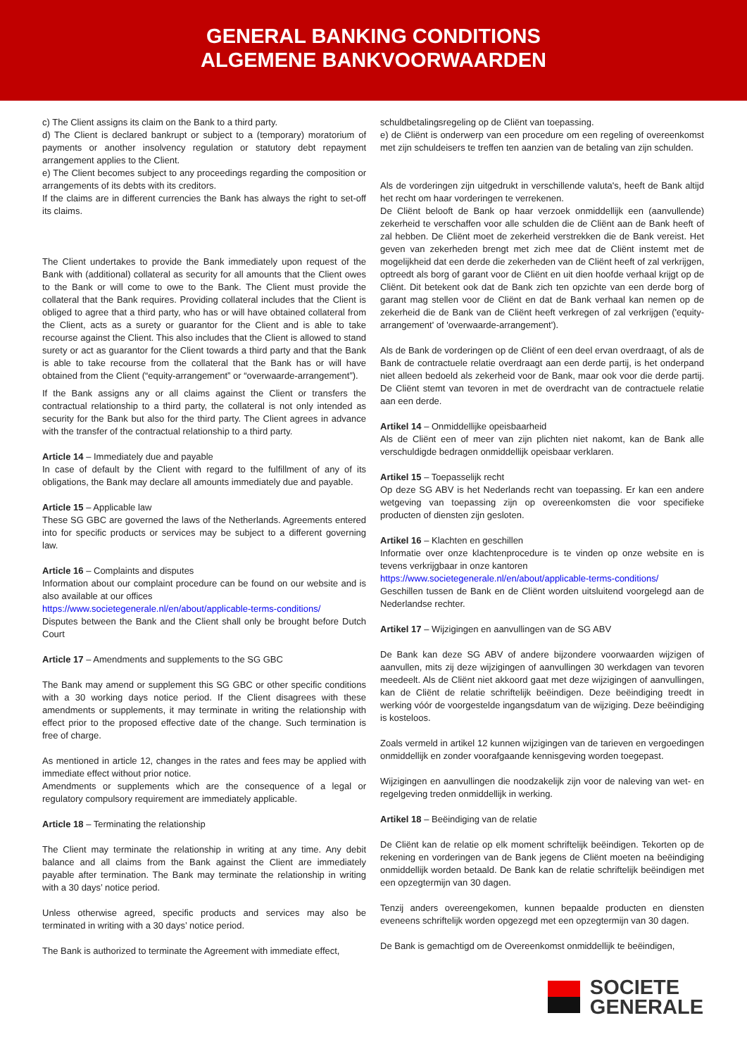GENERAL BANKING CONDITIONS
ALGEMENE BANKVOORWAARDEN
c) The Client assigns its claim on the Bank to a third party.
d) The Client is declared bankrupt or subject to a (temporary) moratorium of payments or another insolvency regulation or statutory debt repayment arrangement applies to the Client.
e) The Client becomes subject to any proceedings regarding the composition or arrangements of its debts with its creditors.
If the claims are in different currencies the Bank has always the right to set-off its claims.
The Client undertakes to provide the Bank immediately upon request of the Bank with (additional) collateral as security for all amounts that the Client owes to the Bank or will come to owe to the Bank. The Client must provide the collateral that the Bank requires. Providing collateral includes that the Client is obliged to agree that a third party, who has or will have obtained collateral from the Client, acts as a surety or guarantor for the Client and is able to take recourse against the Client. This also includes that the Client is allowed to stand surety or act as guarantor for the Client towards a third party and that the Bank is able to take recourse from the collateral that the Bank has or will have obtained from the Client (“equity-arrangement” or “overwaarde-arrangement”).
If the Bank assigns any or all claims against the Client or transfers the contractual relationship to a third party, the collateral is not only intended as security for the Bank but also for the third party. The Client agrees in advance with the transfer of the contractual relationship to a third party.
Article 14 – Immediately due and payable
In case of default by the Client with regard to the fulfillment of any of its obligations, the Bank may declare all amounts immediately due and payable.
Article 15 – Applicable law
These SG GBC are governed the laws of the Netherlands. Agreements entered into for specific products or services may be subject to a different governing law.
Article 16 – Complaints and disputes
Information about our complaint procedure can be found on our website and is also available at our offices
https://www.societegenerale.nl/en/about/applicable-terms-conditions/
Disputes between the Bank and the Client shall only be brought before Dutch Court
Article 17 – Amendments and supplements to the SG GBC
The Bank may amend or supplement this SG GBC or other specific conditions with a 30 working days notice period. If the Client disagrees with these amendments or supplements, it may terminate in writing the relationship with effect prior to the proposed effective date of the change. Such termination is free of charge.
As mentioned in article 12, changes in the rates and fees may be applied with immediate effect without prior notice.
Amendments or supplements which are the consequence of a legal or regulatory compulsory requirement are immediately applicable.
Article 18 – Terminating the relationship
The Client may terminate the relationship in writing at any time. Any debit balance and all claims from the Bank against the Client are immediately payable after termination. The Bank may terminate the relationship in writing with a 30 days’ notice period.
Unless otherwise agreed, specific products and services may also be terminated in writing with a 30 days’ notice period.
The Bank is authorized to terminate the Agreement with immediate effect,
schuldbetalingsregeling op de Cliënt van toepassing.
e) de Cliënt is onderwerp van een procedure om een regeling of overeenkomst met zijn schuldeisers te treffen ten aanzien van de betaling van zijn schulden.
Als de vorderingen zijn uitgedrukt in verschillende valuta's, heeft de Bank altijd het recht om haar vorderingen te verrekenen.
De Cliënt belooft de Bank op haar verzoek onmiddellijk een (aanvullende) zekerheid te verschaffen voor alle schulden die de Cliënt aan de Bank heeft of zal hebben. De Cliënt moet de zekerheid verstrekken die de Bank vereist. Het geven van zekerheden brengt met zich mee dat de Cliënt instemt met de mogelijkheid dat een derde die zekerheden van de Cliënt heeft of zal verkrijgen, optreedt als borg of garant voor de Cliënt en uit dien hoofde verhaal krijgt op de Cliënt. Dit betekent ook dat de Bank zich ten opzichte van een derde borg of garant mag stellen voor de Cliënt en dat de Bank verhaal kan nemen op de zekerheid die de Bank van de Cliënt heeft verkregen of zal verkrijgen ('equity-arrangement' of 'overwaarde-arrangement').
Als de Bank de vorderingen op de Cliënt of een deel ervan overdraagt, of als de Bank de contractuele relatie overdraagt aan een derde partij, is het onderpand niet alleen bedoeld als zekerheid voor de Bank, maar ook voor die derde partij. De Cliënt stemt van tevoren in met de overdracht van de contractuele relatie aan een derde.
Artikel 14 – Onmiddellijke opeisbaarheid
Als de Cliënt een of meer van zijn plichten niet nakomt, kan de Bank alle verschuldigde bedragen onmiddellijk opeisbaar verklaren.
Artikel 15 – Toepasselijk recht
Op deze SG ABV is het Nederlands recht van toepassing. Er kan een andere wetgeving van toepassing zijn op overeenkomsten die voor specifieke producten of diensten zijn gesloten.
Artikel 16 – Klachten en geschillen
Informatie over onze klachtenprocedure is te vinden op onze website en is tevens verkrijgbaar in onze kantoren
https://www.societegenerale.nl/en/about/applicable-terms-conditions/
Geschillen tussen de Bank en de Cliënt worden uitsluitend voorgelegd aan de Nederlandse rechter.
Artikel 17 – Wijzigingen en aanvullingen van de SG ABV
De Bank kan deze SG ABV of andere bijzondere voorwaarden wijzigen of aanvullen, mits zij deze wijzigingen of aanvullingen 30 werkdagen van tevoren meedeelt. Als de Cliënt niet akkoord gaat met deze wijzigingen of aanvullingen, kan de Cliënt de relatie schriftelijk beëindigen. Deze beëindiging treedt in werking vóór de voorgestelde ingangsdatum van de wijziging. Deze beëindiging is kosteloos.
Zoals vermeld in artikel 12 kunnen wijzigingen van de tarieven en vergoedingen onmiddellijk en zonder voorafgaande kennisgeving worden toegepast.
Wijzigingen en aanvullingen die noodzakelijk zijn voor de naleving van wet- en regelgeving treden onmiddellijk in werking.
Artikel 18 – Beëindiging van de relatie
De Cliënt kan de relatie op elk moment schriftelijk beëindigen. Tekorten op de rekening en vorderingen van de Bank jegens de Cliënt moeten na beëindiging onmiddellijk worden betaald. De Bank kan de relatie schriftelijk beëindigen met een opzegtermijn van 30 dagen.
Tenzij anders overeengekomen, kunnen bepaalde producten en diensten eveneens schriftelijk worden opgezegd met een opzegtermijn van 30 dagen.
De Bank is gemachtigd om de Overeenkomst onmiddellijk te beëindigen,
SOCIETE
GENERALE